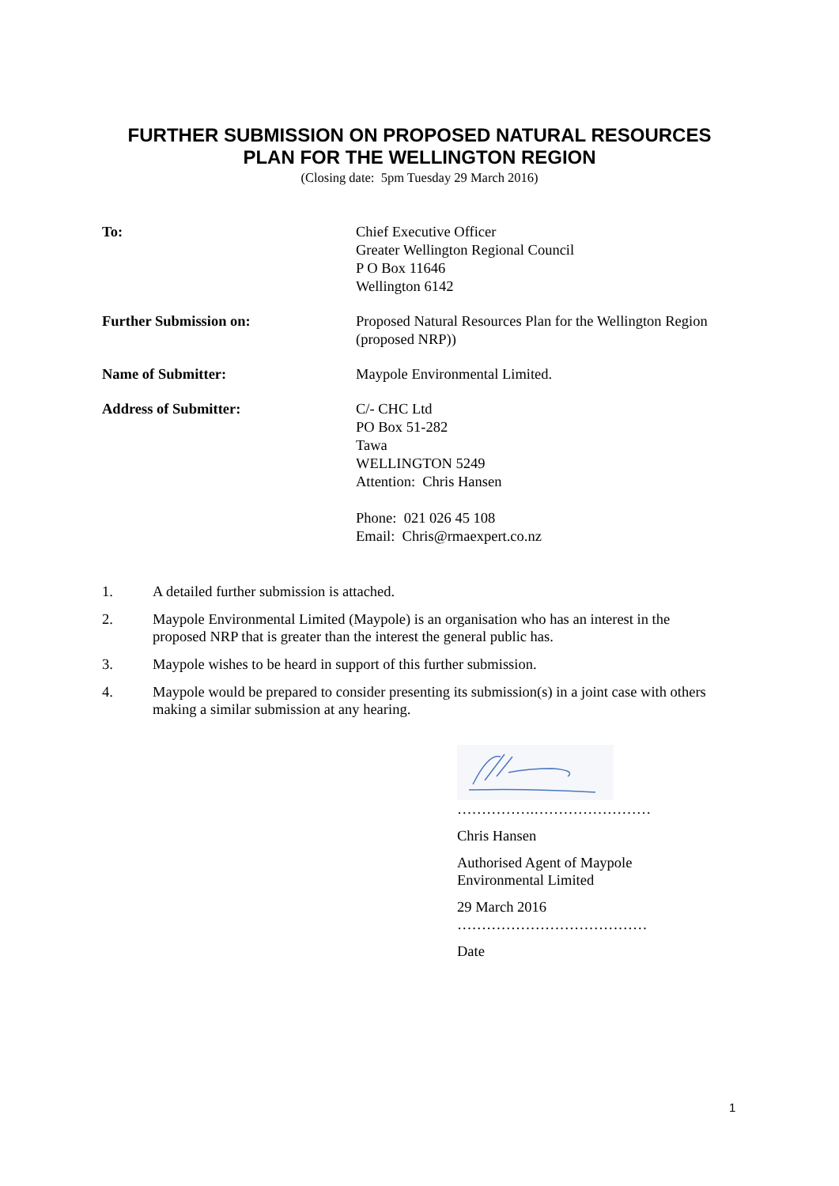FURTHER SUBMISSION ON PROPOSED NATURAL RESOURCES
PLAN FOR THE WELLINGTON REGION
(Closing date: 5pm Tuesday 29 March 2016)
To: Chief Executive Officer
Greater Wellington Regional Council
P O Box 11646
Wellington 6142
Further Submission on: Proposed Natural Resources Plan for the Wellington Region (proposed NRP))
Name of Submitter: Maypole Environmental Limited.
Address of Submitter: C/- CHC Ltd
PO Box 51-282
Tawa
WELLINGTON 5249
Attention: Chris Hansen
Phone: 021 026 45 108
Email: Chris@rmaexpert.co.nz
1. A detailed further submission is attached.
2. Maypole Environmental Limited (Maypole) is an organisation who has an interest in the proposed NRP that is greater than the interest the general public has.
3. Maypole wishes to be heard in support of this further submission.
4. Maypole would be prepared to consider presenting its submission(s) in a joint case with others making a similar submission at any hearing.
…………….……………………
Chris Hansen
Authorised Agent of Maypole
Environmental Limited
29 March 2016
…………………………………
Date
1